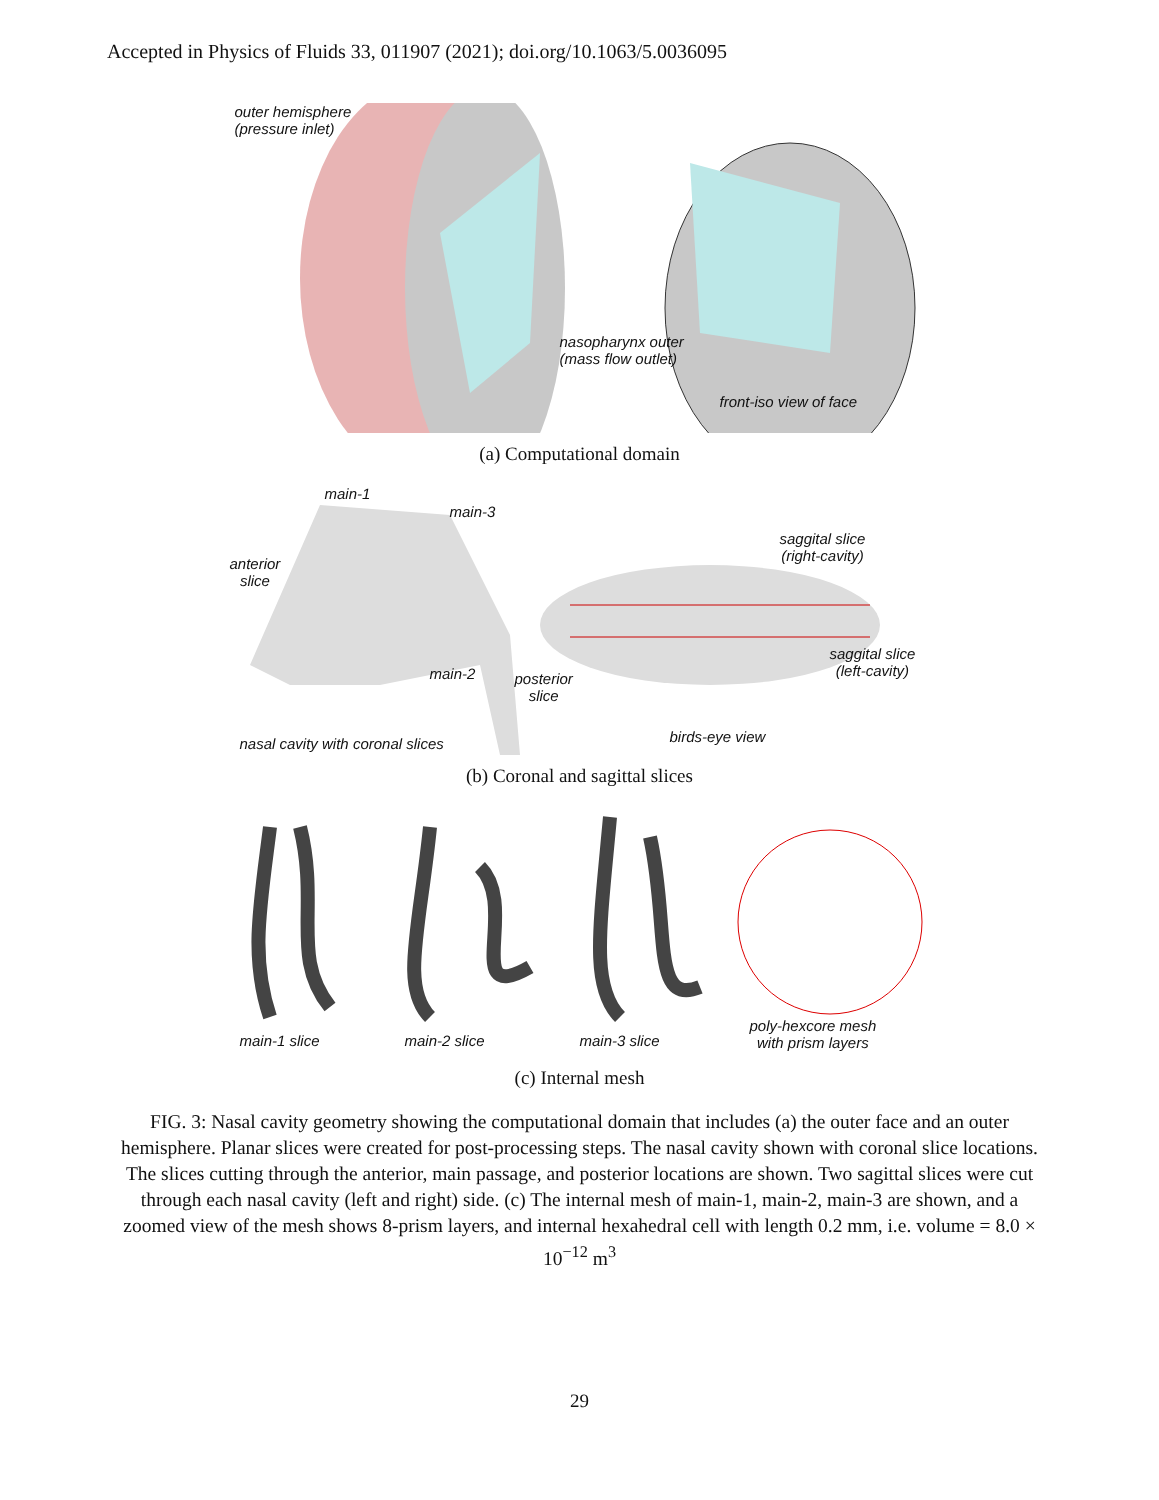Accepted in Physics of Fluids 33, 011907 (2021); doi.org/10.1063/5.0036095
outer hemisphere
(pressure inlet)
nasopharynx outer
(mass flow outlet)
front-iso view of face
(a) Computational domain
main-1
main-3
anterior
slice
main-2
posterior
slice
nasal cavity with coronal slices
saggital slice
(right-cavity)
saggital slice
(left-cavity)
birds-eye view
(b) Coronal and sagittal slices
main-1 slice main-2 slice main-3 slice
poly-hexcore mesh
with prism layers
(c) Internal mesh
FIG. 3: Nasal cavity geometry showing the computational domain that includes (a) the outer face and an outer hemisphere. Planar slices were created for post-processing steps. The nasal cavity shown with coronal slice locations. The slices cutting through the anterior, main passage, and posterior locations are shown. Two sagittal slices were cut through each nasal cavity (left and right) side. (c) The internal mesh of main-1, main-2, main-3 are shown, and a zoomed view of the mesh shows 8-prism layers, and internal hexahedral cell with length 0.2 mm, i.e. volume = 8.0 × 10<sup>−12</sup> m<sup>3</sup>
29